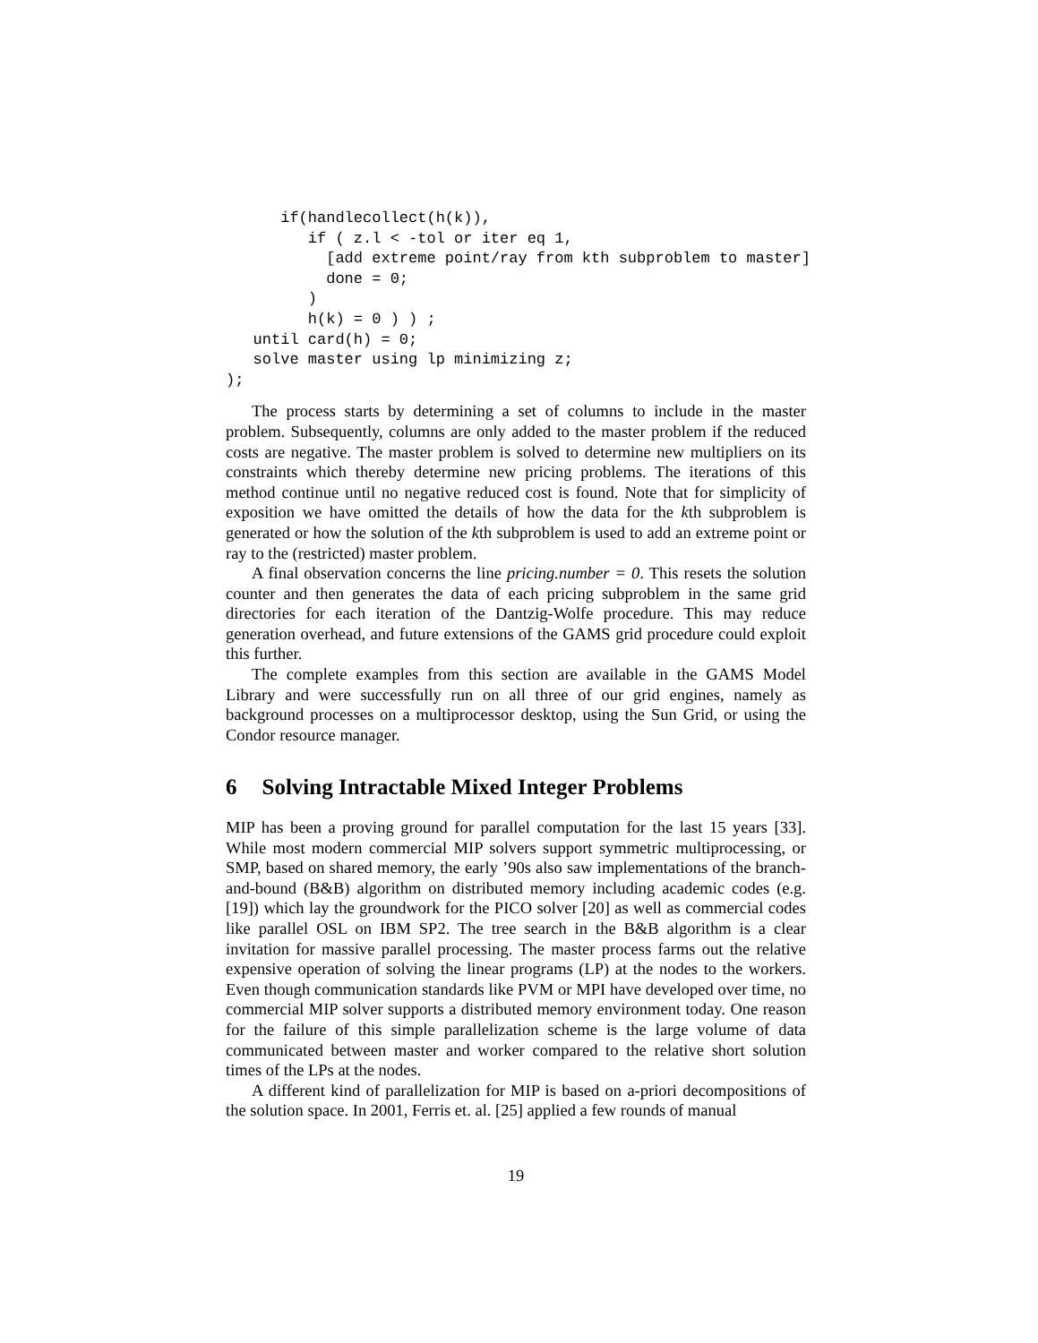if(handlecollect(h(k)),
         if ( z.l < -tol or iter eq 1,
           [add extreme point/ray from kth subproblem to master]
           done = 0;
         )
         h(k) = 0 ) ) ;
   until card(h) = 0;
   solve master using lp minimizing z;
);
The process starts by determining a set of columns to include in the master problem. Subsequently, columns are only added to the master problem if the reduced costs are negative. The master problem is solved to determine new multipliers on its constraints which thereby determine new pricing problems. The iterations of this method continue until no negative reduced cost is found. Note that for simplicity of exposition we have omitted the details of how the data for the kth subproblem is generated or how the solution of the kth subproblem is used to add an extreme point or ray to the (restricted) master problem.
A final observation concerns the line pricing.number = 0. This resets the solution counter and then generates the data of each pricing subproblem in the same grid directories for each iteration of the Dantzig-Wolfe procedure. This may reduce generation overhead, and future extensions of the GAMS grid procedure could exploit this further.
The complete examples from this section are available in the GAMS Model Library and were successfully run on all three of our grid engines, namely as background processes on a multiprocessor desktop, using the Sun Grid, or using the Condor resource manager.
6 Solving Intractable Mixed Integer Problems
MIP has been a proving ground for parallel computation for the last 15 years [33]. While most modern commercial MIP solvers support symmetric multiprocessing, or SMP, based on shared memory, the early ’90s also saw implementations of the branch-and-bound (B&B) algorithm on distributed memory including academic codes (e.g. [19]) which lay the groundwork for the PICO solver [20] as well as commercial codes like parallel OSL on IBM SP2. The tree search in the B&B algorithm is a clear invitation for massive parallel processing. The master process farms out the relative expensive operation of solving the linear programs (LP) at the nodes to the workers. Even though communication standards like PVM or MPI have developed over time, no commercial MIP solver supports a distributed memory environment today. One reason for the failure of this simple parallelization scheme is the large volume of data communicated between master and worker compared to the relative short solution times of the LPs at the nodes.
A different kind of parallelization for MIP is based on a-priori decompositions of the solution space. In 2001, Ferris et. al. [25] applied a few rounds of manual
19